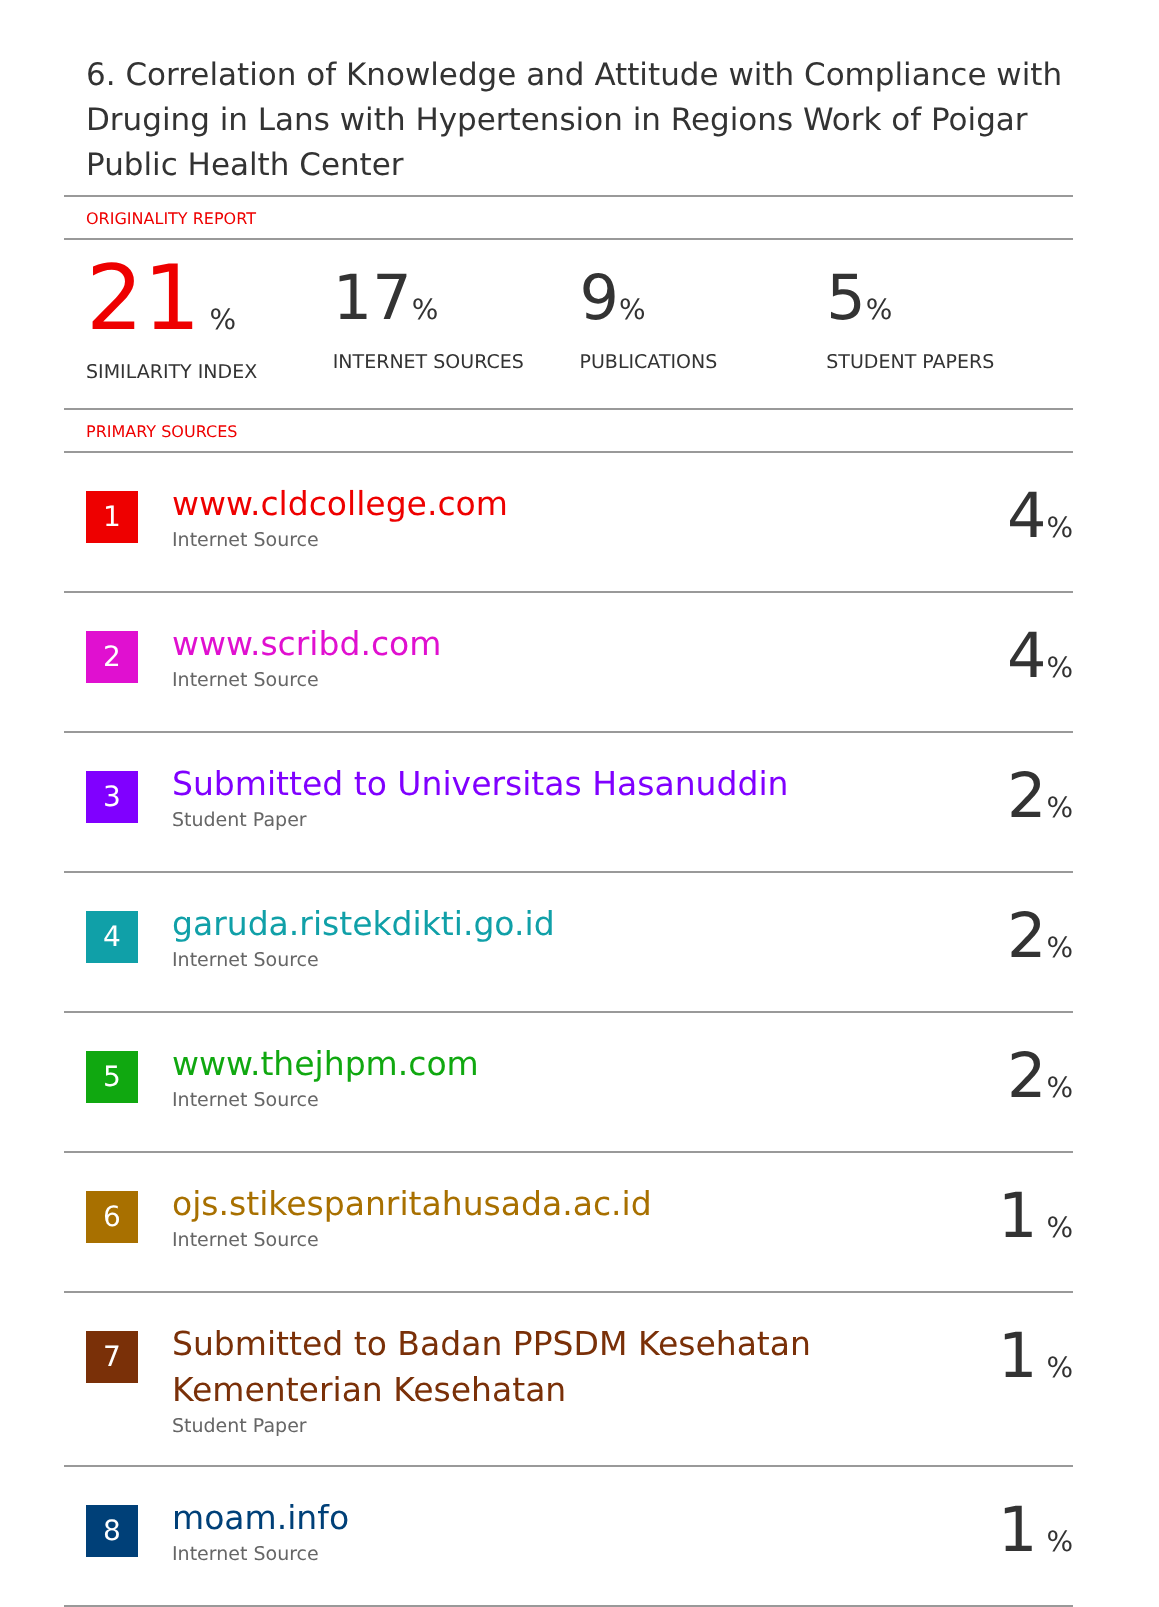6. Correlation of Knowledge and Attitude with Compliance with Druging in Lans with Hypertension in Regions Work of Poigar Public Health Center
ORIGINALITY REPORT
21 %
SIMILARITY INDEX
17%
INTERNET SOURCES
9%
PUBLICATIONS
5%
STUDENT PAPERS
PRIMARY SOURCES
| 1 | www.cldcollege.com Internet Source | 4 % |
| 2 | www.scribd.com Internet Source | 4 % |
| 3 | Submitted to Universitas Hasanuddin Student Paper | 2 % |
| 4 | garuda.ristekdikti.go.id Internet Source | 2 % |
| 5 | www.thejhpm.com Internet Source | 2 % |
| 6 | ojs.stikespanritahusada.ac.id Internet Source | 1 % |
| 7 | Submitted to Badan PPSDM Kesehatan Kementerian Kesehatan Student Paper | 1 % |
| 8 | moam.info Internet Source | 1 % |